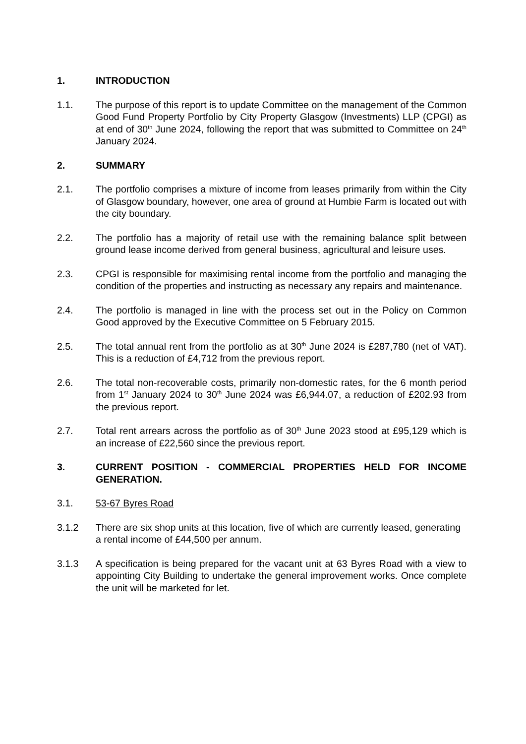1. INTRODUCTION
1.1. The purpose of this report is to update Committee on the management of the Common Good Fund Property Portfolio by City Property Glasgow (Investments) LLP (CPGI) as at end of 30<sup>th</sup> June 2024, following the report that was submitted to Committee on 24<sup>th</sup> January 2024.
2. SUMMARY
2.1. The portfolio comprises a mixture of income from leases primarily from within the City of Glasgow boundary, however, one area of ground at Humbie Farm is located out with the city boundary.
2.2. The portfolio has a majority of retail use with the remaining balance split between ground lease income derived from general business, agricultural and leisure uses.
2.3. CPGI is responsible for maximising rental income from the portfolio and managing the condition of the properties and instructing as necessary any repairs and maintenance.
2.4. The portfolio is managed in line with the process set out in the Policy on Common Good approved by the Executive Committee on 5 February 2015.
2.5. The total annual rent from the portfolio as at 30<sup>th</sup> June 2024 is £287,780 (net of VAT). This is a reduction of £4,712 from the previous report.
2.6. The total non-recoverable costs, primarily non-domestic rates, for the 6 month period from 1<sup>st</sup> January 2024 to 30<sup>th</sup> June 2024 was £6,944.07, a reduction of £202.93 from the previous report.
2.7. Total rent arrears across the portfolio as of 30<sup>th</sup> June 2023 stood at £95,129 which is an increase of £22,560 since the previous report.
3. CURRENT POSITION - COMMERCIAL PROPERTIES HELD FOR INCOME GENERATION.
3.1. 53-67 Byres Road
3.1.2 There are six shop units at this location, five of which are currently leased, generating a rental income of £44,500 per annum.
3.1.3 A specification is being prepared for the vacant unit at 63 Byres Road with a view to appointing City Building to undertake the general improvement works. Once complete the unit will be marketed for let.